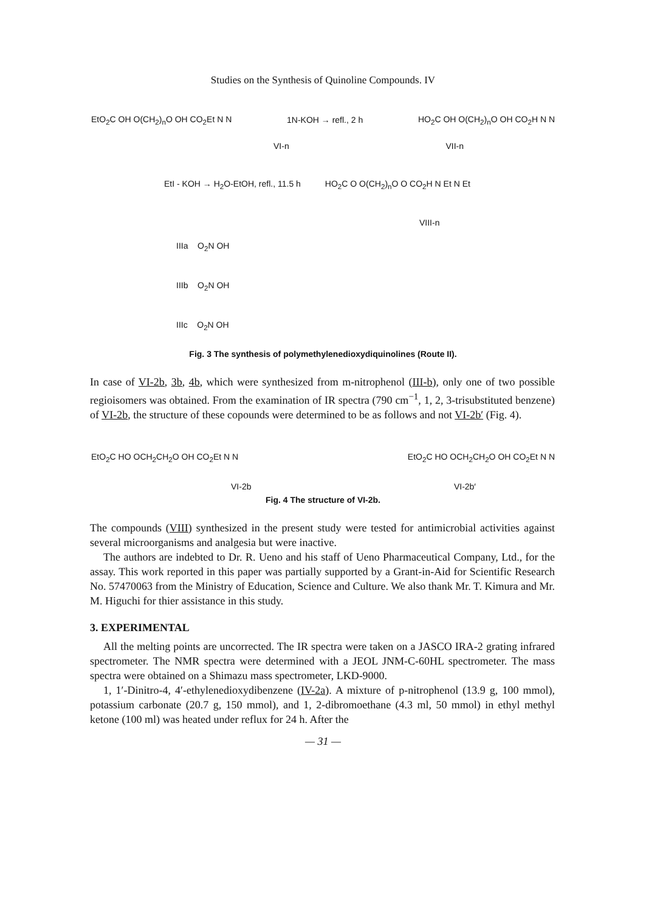Studies on the Synthesis of Quinoline Compounds. IV
EtO<sub>2</sub>C OH O(CH<sub>2</sub>)<sub>n</sub>O OH CO<sub>2</sub>Et N N 1N-KOH → refl., 2 h HO<sub>2</sub>C OH O(CH<sub>2</sub>)<sub>n</sub>O OH CO<sub>2</sub>H N N
VI-n VII-n
EtI - KOH → H<sub>2</sub>O-EtOH, refl., 11.5 h HO<sub>2</sub>C O O(CH<sub>2</sub>)<sub>n</sub>O O CO<sub>2</sub>H N Et N Et
VIII-n
IIIa O<sub>2</sub>N OH
IIIb O<sub>2</sub>N OH
IIIc O<sub>2</sub>N OH
Fig. 3 The synthesis of polymethylenedioxydiquinolines (Route II).
In case of VI-2b, 3b, 4b, which were synthesized from m-nitrophenol (III-b), only one of two possible regioisomers was obtained. From the examination of IR spectra (790 cm<sup>−1</sup>, 1, 2, 3-trisubstituted benzene) of VI-2b, the structure of these copounds were determined to be as follows and not VI-2b′ (Fig. 4).
EtO<sub>2</sub>C HO OCH<sub>2</sub>CH<sub>2</sub>O OH CO<sub>2</sub>Et N N EtO<sub>2</sub>C HO OCH<sub>2</sub>CH<sub>2</sub>O OH CO<sub>2</sub>Et N N
VI-2b VI-2b′
Fig. 4 The structure of VI-2b.
The compounds (VIII) synthesized in the present study were tested for antimicrobial activities against several microorganisms and analgesia but were inactive.
The authors are indebted to Dr. R. Ueno and his staff of Ueno Pharmaceutical Company, Ltd., for the assay. This work reported in this paper was partially supported by a Grant-in-Aid for Scientific Research No. 57470063 from the Ministry of Education, Science and Culture. We also thank Mr. T. Kimura and Mr. M. Higuchi for thier assistance in this study.
3. EXPERIMENTAL
All the melting points are uncorrected. The IR spectra were taken on a JASCO IRA-2 grating infrared spectrometer. The NMR spectra were determined with a JEOL JNM-C-60HL spectrometer. The mass spectra were obtained on a Shimazu mass spectrometer, LKD-9000.
1, 1′-Dinitro-4, 4′-ethylenedioxydibenzene (IV-2a). A mixture of p-nitrophenol (13.9 g, 100 mmol), potassium carbonate (20.7 g, 150 mmol), and 1, 2-dibromoethane (4.3 ml, 50 mmol) in ethyl methyl ketone (100 ml) was heated under reflux for 24 h. After the
— 31 —